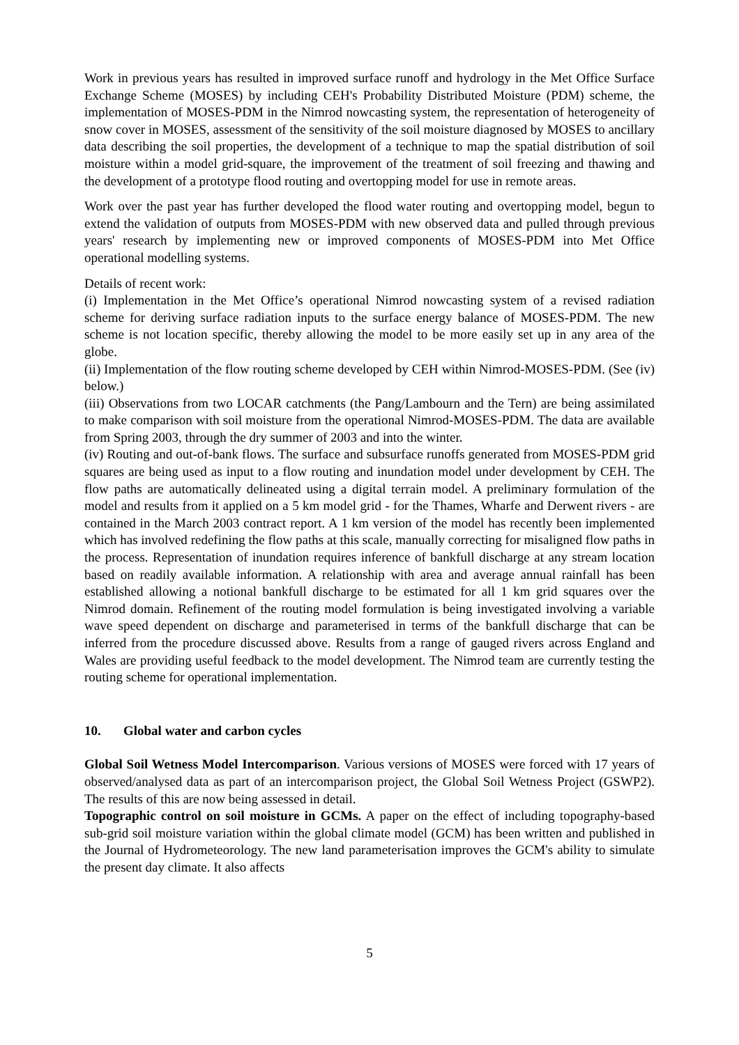Work in previous years has resulted in improved surface runoff and hydrology in the Met Office Surface Exchange Scheme (MOSES) by including CEH's Probability Distributed Moisture (PDM) scheme, the implementation of MOSES-PDM in the Nimrod nowcasting system, the representation of heterogeneity of snow cover in MOSES, assessment of the sensitivity of the soil moisture diagnosed by MOSES to ancillary data describing the soil properties, the development of a technique to map the spatial distribution of soil moisture within a model grid-square, the improvement of the treatment of soil freezing and thawing and the development of a prototype flood routing and overtopping model for use in remote areas.
Work over the past year has further developed the flood water routing and overtopping model, begun to extend the validation of outputs from MOSES-PDM with new observed data and pulled through previous years' research by implementing new or improved components of MOSES-PDM into Met Office operational modelling systems.
Details of recent work:
(i) Implementation in the Met Office’s operational Nimrod nowcasting system of a revised radiation scheme for deriving surface radiation inputs to the surface energy balance of MOSES-PDM. The new scheme is not location specific, thereby allowing the model to be more easily set up in any area of the globe.
(ii) Implementation of the flow routing scheme developed by CEH within Nimrod-MOSES-PDM. (See (iv) below.)
(iii) Observations from two LOCAR catchments (the Pang/Lambourn and the Tern) are being assimilated to make comparison with soil moisture from the operational Nimrod-MOSES-PDM. The data are available from Spring 2003, through the dry summer of 2003 and into the winter.
(iv) Routing and out-of-bank flows. The surface and subsurface runoffs generated from MOSES-PDM grid squares are being used as input to a flow routing and inundation model under development by CEH. The flow paths are automatically delineated using a digital terrain model. A preliminary formulation of the model and results from it applied on a 5 km model grid - for the Thames, Wharfe and Derwent rivers - are contained in the March 2003 contract report. A 1 km version of the model has recently been implemented which has involved redefining the flow paths at this scale, manually correcting for misaligned flow paths in the process. Representation of inundation requires inference of bankfull discharge at any stream location based on readily available information. A relationship with area and average annual rainfall has been established allowing a notional bankfull discharge to be estimated for all 1 km grid squares over the Nimrod domain. Refinement of the routing model formulation is being investigated involving a variable wave speed dependent on discharge and parameterised in terms of the bankfull discharge that can be inferred from the procedure discussed above. Results from a range of gauged rivers across England and Wales are providing useful feedback to the model development. The Nimrod team are currently testing the routing scheme for operational implementation.
10. Global water and carbon cycles
Global Soil Wetness Model Intercomparison. Various versions of MOSES were forced with 17 years of observed/analysed data as part of an intercomparison project, the Global Soil Wetness Project (GSWP2). The results of this are now being assessed in detail.
Topographic control on soil moisture in GCMs. A paper on the effect of including topography-based sub-grid soil moisture variation within the global climate model (GCM) has been written and published in the Journal of Hydrometeorology. The new land parameterisation improves the GCM's ability to simulate the present day climate. It also affects
5